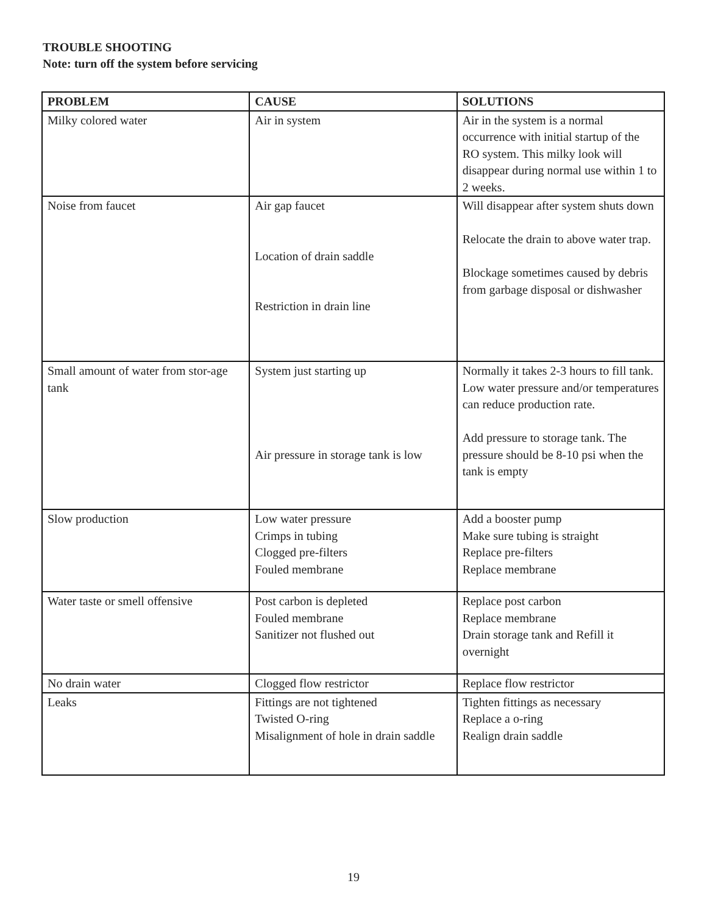TROUBLE SHOOTING
Note: turn off the system before servicing
| PROBLEM | CAUSE | SOLUTIONS |
| --- | --- | --- |
| Milky colored water | Air in system | Air in the system is a normal occurrence with initial startup of the RO system. This milky look will disappear during normal use within 1 to 2 weeks. |
| Noise from faucet | Air gap faucet Location of drain saddle Restriction in drain line | Will disappear after system shuts down Relocate the drain to above water trap. Blockage sometimes caused by debris from garbage disposal or dishwasher |
| Small amount of water from stor-age tank | System just starting up Air pressure in storage tank is low | Normally it takes 2-3 hours to fill tank. Low water pressure and/or temperatures can reduce production rate. Add pressure to storage tank. The pressure should be 8-10 psi when the tank is empty |
| Slow production | Low water pressure Crimps in tubing Clogged pre-filters Fouled membrane | Add a booster pump Make sure tubing is straight Replace pre-filters Replace membrane |
| Water taste or smell offensive | Post carbon is depleted Fouled membrane Sanitizer not flushed out | Replace post carbon Replace membrane Drain storage tank and Refill it overnight |
| No drain water | Clogged flow restrictor | Replace flow restrictor |
| Leaks | Fittings are not tightened Twisted O-ring Misalignment of hole in drain saddle | Tighten fittings as necessary Replace a o-ring Realign drain saddle |
19